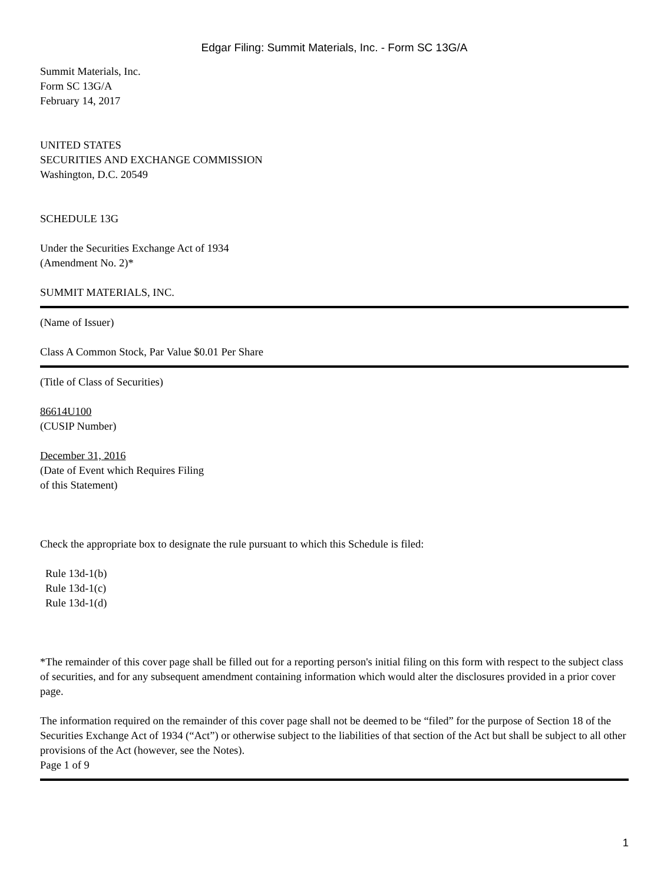Edgar Filing: Summit Materials, Inc. - Form SC 13G/A
Summit Materials, Inc.
Form SC 13G/A
February 14, 2017
UNITED STATES
SECURITIES AND EXCHANGE COMMISSION
Washington, D.C. 20549
SCHEDULE 13G
Under the Securities Exchange Act of 1934
(Amendment No. 2)*
SUMMIT MATERIALS, INC.
(Name of Issuer)
Class A Common Stock, Par Value $0.01 Per Share
(Title of Class of Securities)
86614U100
(CUSIP Number)
December 31, 2016
(Date of Event which Requires Filing
of this Statement)
Check the appropriate box to designate the rule pursuant to which this Schedule is filed:
Rule 13d-1(b)
Rule 13d-1(c)
Rule 13d-1(d)
*The remainder of this cover page shall be filled out for a reporting person's initial filing on this form with respect to the subject class of securities, and for any subsequent amendment containing information which would alter the disclosures provided in a prior cover page.
The information required on the remainder of this cover page shall not be deemed to be “filed” for the purpose of Section 18 of the Securities Exchange Act of 1934 (“Act”) or otherwise subject to the liabilities of that section of the Act but shall be subject to all other provisions of the Act (however, see the Notes).
Page 1 of 9
1